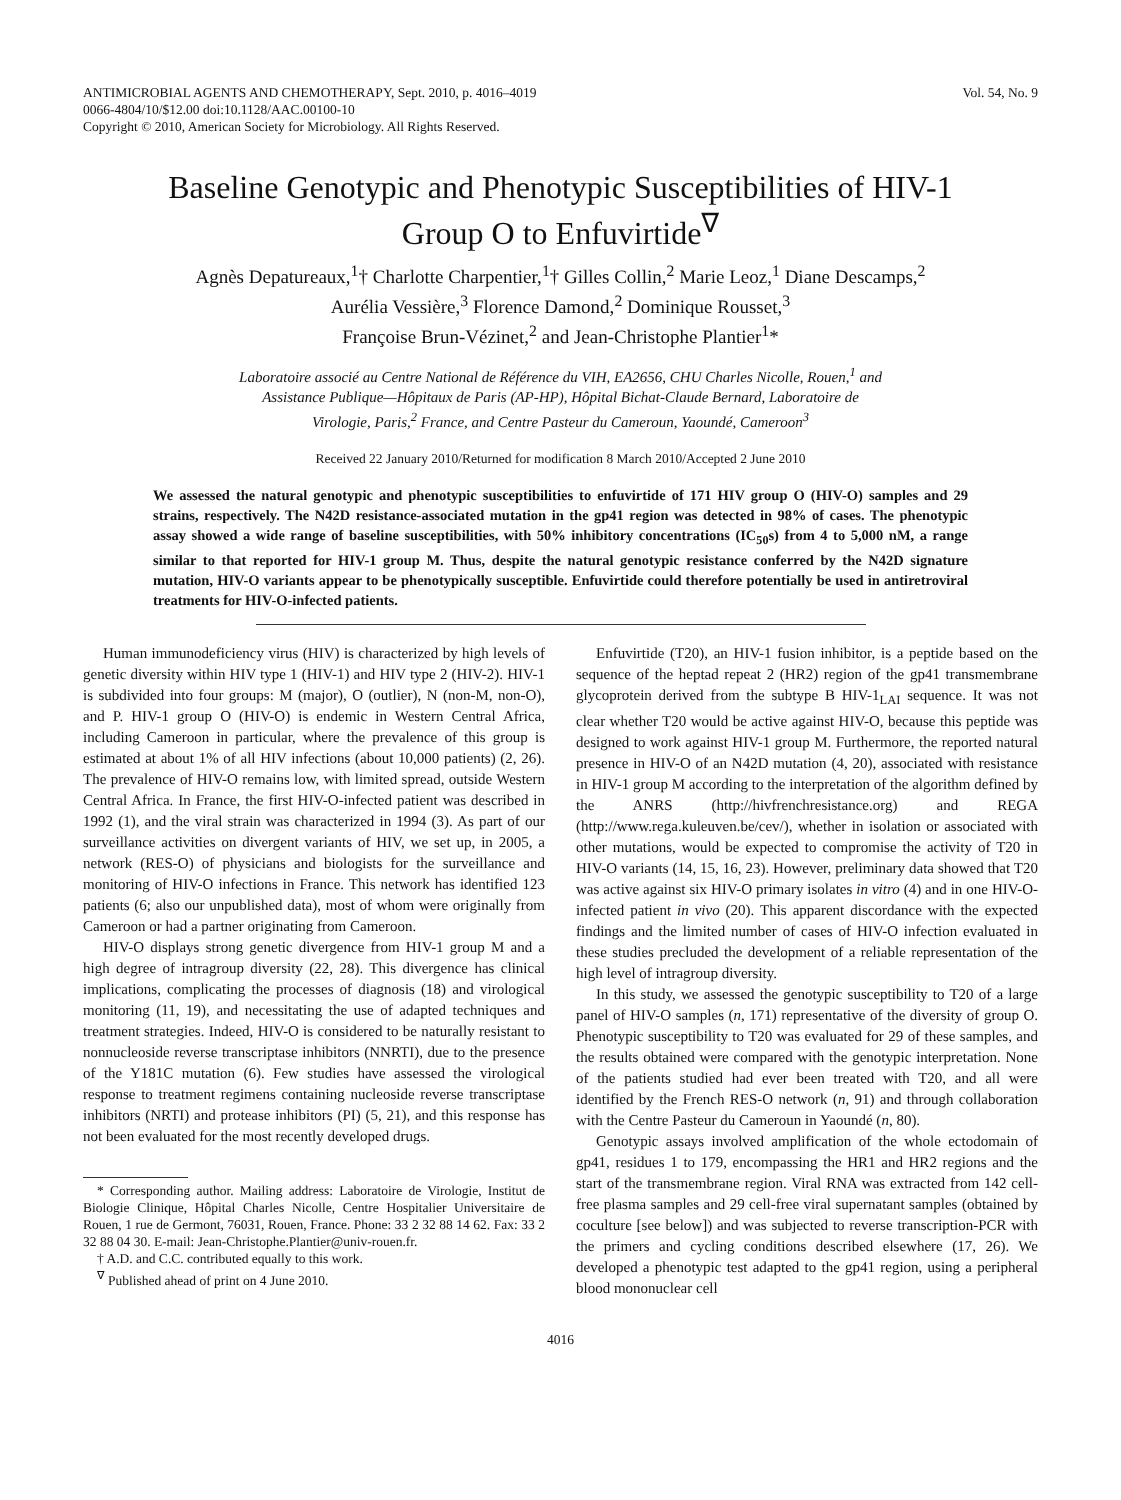ANTIMICROBIAL AGENTS AND CHEMOTHERAPY, Sept. 2010, p. 4016–4019
0066-4804/10/$12.00 doi:10.1128/AAC.00100-10
Copyright © 2010, American Society for Microbiology. All Rights Reserved.
Vol. 54, No. 9
Baseline Genotypic and Phenotypic Susceptibilities of HIV-1
Group O to Enfuvirtide<sup>∇</sup>
Agnès Depatureaux,<sup>1</sup>† Charlotte Charpentier,<sup>1</sup>† Gilles Collin,<sup>2</sup> Marie Leoz,<sup>1</sup> Diane Descamps,<sup>2</sup>
Aurélia Vessière,<sup>3</sup> Florence Damond,<sup>2</sup> Dominique Rousset,<sup>3</sup>
Françoise Brun-Vézinet,<sup>2</sup> and Jean-Christophe Plantier<sup>1</sup>*
Laboratoire associé au Centre National de Référence du VIH, EA2656, CHU Charles Nicolle, Rouen,<sup>1</sup> and
Assistance Publique—Hôpitaux de Paris (AP-HP), Hôpital Bichat-Claude Bernard, Laboratoire de
Virologie, Paris,<sup>2</sup> France, and Centre Pasteur du Cameroun, Yaoundé, Cameroon<sup>3</sup>
Received 22 January 2010/Returned for modification 8 March 2010/Accepted 2 June 2010
We assessed the natural genotypic and phenotypic susceptibilities to enfuvirtide of 171 HIV group O (HIV-O) samples and 29 strains, respectively. The N42D resistance-associated mutation in the gp41 region was detected in 98% of cases. The phenotypic assay showed a wide range of baseline susceptibilities, with 50% inhibitory concentrations (IC<sub>50</sub>s) from 4 to 5,000 nM, a range similar to that reported for HIV-1 group M. Thus, despite the natural genotypic resistance conferred by the N42D signature mutation, HIV-O variants appear to be phenotypically susceptible. Enfuvirtide could therefore potentially be used in antiretroviral treatments for HIV-O-infected patients.
Human immunodeficiency virus (HIV) is characterized by high levels of genetic diversity within HIV type 1 (HIV-1) and HIV type 2 (HIV-2). HIV-1 is subdivided into four groups: M (major), O (outlier), N (non-M, non-O), and P. HIV-1 group O (HIV-O) is endemic in Western Central Africa, including Cameroon in particular, where the prevalence of this group is estimated at about 1% of all HIV infections (about 10,000 patients) (2, 26). The prevalence of HIV-O remains low, with limited spread, outside Western Central Africa. In France, the first HIV-O-infected patient was described in 1992 (1), and the viral strain was characterized in 1994 (3). As part of our surveillance activities on divergent variants of HIV, we set up, in 2005, a network (RES-O) of physicians and biologists for the surveillance and monitoring of HIV-O infections in France. This network has identified 123 patients (6; also our unpublished data), most of whom were originally from Cameroon or had a partner originating from Cameroon.
HIV-O displays strong genetic divergence from HIV-1 group M and a high degree of intragroup diversity (22, 28). This divergence has clinical implications, complicating the processes of diagnosis (18) and virological monitoring (11, 19), and necessitating the use of adapted techniques and treatment strategies. Indeed, HIV-O is considered to be naturally resistant to nonnucleoside reverse transcriptase inhibitors (NNRTI), due to the presence of the Y181C mutation (6). Few studies have assessed the virological response to treatment regimens containing nucleoside reverse transcriptase inhibitors (NRTI) and protease inhibitors (PI) (5, 21), and this response has not been evaluated for the most recently developed drugs.
* Corresponding author. Mailing address: Laboratoire de Virologie, Institut de Biologie Clinique, Hôpital Charles Nicolle, Centre Hospitalier Universitaire de Rouen, 1 rue de Germont, 76031, Rouen, France. Phone: 33 2 32 88 14 62. Fax: 33 2 32 88 04 30. E-mail: Jean-Christophe.Plantier@univ-rouen.fr.
† A.D. and C.C. contributed equally to this work.
<sup>∇</sup> Published ahead of print on 4 June 2010.
Enfuvirtide (T20), an HIV-1 fusion inhibitor, is a peptide based on the sequence of the heptad repeat 2 (HR2) region of the gp41 transmembrane glycoprotein derived from the subtype B HIV-1<sub>LAI</sub> sequence. It was not clear whether T20 would be active against HIV-O, because this peptide was designed to work against HIV-1 group M. Furthermore, the reported natural presence in HIV-O of an N42D mutation (4, 20), associated with resistance in HIV-1 group M according to the interpretation of the algorithm defined by the ANRS (http://hivfrenchresistance.org) and REGA (http://www.rega.kuleuven.be/cev/), whether in isolation or associated with other mutations, would be expected to compromise the activity of T20 in HIV-O variants (14, 15, 16, 23). However, preliminary data showed that T20 was active against six HIV-O primary isolates in vitro (4) and in one HIV-O-infected patient in vivo (20). This apparent discordance with the expected findings and the limited number of cases of HIV-O infection evaluated in these studies precluded the development of a reliable representation of the high level of intragroup diversity.
In this study, we assessed the genotypic susceptibility to T20 of a large panel of HIV-O samples (n, 171) representative of the diversity of group O. Phenotypic susceptibility to T20 was evaluated for 29 of these samples, and the results obtained were compared with the genotypic interpretation. None of the patients studied had ever been treated with T20, and all were identified by the French RES-O network (n, 91) and through collaboration with the Centre Pasteur du Cameroun in Yaoundé (n, 80).
Genotypic assays involved amplification of the whole ectodomain of gp41, residues 1 to 179, encompassing the HR1 and HR2 regions and the start of the transmembrane region. Viral RNA was extracted from 142 cell-free plasma samples and 29 cell-free viral supernatant samples (obtained by coculture [see below]) and was subjected to reverse transcription-PCR with the primers and cycling conditions described elsewhere (17, 26). We developed a phenotypic test adapted to the gp41 region, using a peripheral blood mononuclear cell
4016